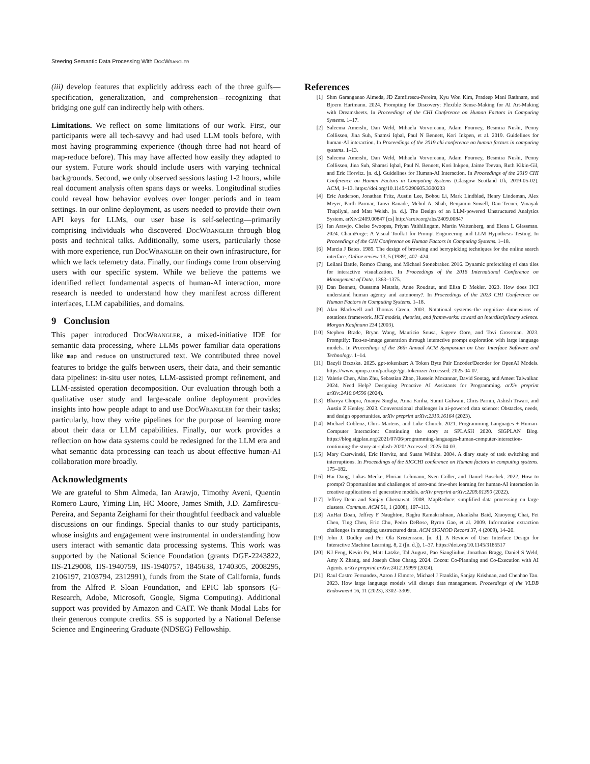Steering Semantic Data Processing With Doc Wrangler
(iii) develop features that explicitly address each of the three gulfs—specification, generalization, and comprehension—recognizing that bridging one gulf can indirectly help with others.
Limitations. We reflect on some limitations of our work. First, our participants were all tech-savvy and had used LLM tools before, with most having programming experience (though three had not heard of map-reduce before). This may have affected how easily they adapted to our system. Future work should include users with varying technical backgrounds. Second, we only observed sessions lasting 1-2 hours, while real document analysis often spans days or weeks. Longitudinal studies could reveal how behavior evolves over longer periods and in team settings. In our online deployment, as users needed to provide their own API keys for LLMs, our user base is self-selecting—primarily comprising individuals who discovered Doc Wrangler through blog posts and technical talks. Additionally, some users, particularly those with more experience, run Doc Wrangler on their own infrastructure, for which we lack telemetry data. Finally, our findings come from observing users with our specific system. While we believe the patterns we identified reflect fundamental aspects of human-AI interaction, more research is needed to understand how they manifest across different interfaces, LLM capabilities, and domains.
9 Conclusion
This paper introduced Doc Wrangler, a mixed-initiative IDE for semantic data processing, where LLMs power familiar data operations like map and reduce on unstructured text. We contributed three novel features to bridge the gulfs between users, their data, and their semantic data pipelines: in-situ user notes, LLM-assisted prompt refinement, and LLM-assisted operation decomposition. Our evaluation through both a qualitative user study and large-scale online deployment provides insights into how people adapt to and use Doc Wrangler for their tasks; particularly, how they write pipelines for the purpose of learning more about their data or LLM capabilities. Finally, our work provides a reflection on how data systems could be redesigned for the LLM era and what semantic data processing can teach us about effective human-AI collaboration more broadly.
Acknowledgments
We are grateful to Shm Almeda, Ian Arawjo, Timothy Aveni, Quentin Romero Lauro, Yiming Lin, HC Moore, James Smith, J.D. Zamfirescu-Pereira, and Sepanta Zeighami for their thoughtful feedback and valuable discussions on our findings. Special thanks to our study participants, whose insights and engagement were instrumental in understanding how users interact with semantic data processing systems. This work was supported by the National Science Foundation (grants DGE-2243822, IIS-2129008, IIS-1940759, IIS-1940757, 1845638, 1740305, 2008295, 2106197, 2103794, 2312991), funds from the State of California, funds from the Alfred P. Sloan Foundation, and EPIC lab sponsors (G-Research, Adobe, Microsoft, Google, Sigma Computing). Additional support was provided by Amazon and CAIT. We thank Modal Labs for their generous compute credits. SS is supported by a National Defense Science and Engineering Graduate (NDSEG) Fellowship.
References
[1] Shm Garanganao Almeda, JD Zamfirescu-Pereira, Kyu Won Kim, Pradeep Mani Rathnam, and Bjoern Hartmann. 2024. Prompting for Discovery: Flexible Sense-Making for AI Art-Making with Dreamsheets. In Proceedings of the CHI Conference on Human Factors in Computing Systems. 1–17.
[2] Saleema Amershi, Dan Weld, Mihaela Vorvoreanu, Adam Fourney, Besmira Nushi, Penny Collisson, Jina Suh, Shamsi Iqbal, Paul N Bennett, Kori Inkpen, et al. 2019. Guidelines for human-AI interaction. In Proceedings of the 2019 chi conference on human factors in computing systems. 1–13.
[3] Saleema Amershi, Dan Weld, Mihaela Vorvoreanu, Adam Fourney, Besmira Nushi, Penny Collisson, Jina Suh, Shamsi Iqbal, Paul N. Bennett, Kori Inkpen, Jaime Teevan, Ruth Kikin-Gil, and Eric Horvitz. [n. d.]. Guidelines for Human-AI Interaction. In Proceedings of the 2019 CHI Conference on Human Factors in Computing Systems (Glasgow Scotland Uk, 2019-05-02). ACM, 1–13. https://doi.org/10.1145/3290605.3300233
[4] Eric Anderson, Jonathan Fritz, Austin Lee, Bohou Li, Mark Lindblad, Henry Lindeman, Alex Meyer, Parth Parmar, Tanvi Ranade, Mehul A. Shah, Benjamin Sowell, Dan Tecuci, Vinayak Thapliyal, and Matt Welsh. [n. d.]. The Design of an LLM-powered Unstructured Analytics System. arXiv:2409.00847 [cs] http://arxiv.org/abs/2409.00847
[5] Ian Arawjo, Chelse Swoopes, Priyan Vaithilingam, Martin Wattenberg, and Elena L Glassman. 2024. ChainForge: A Visual Toolkit for Prompt Engineering and LLM Hypothesis Testing. In Proceedings of the CHI Conference on Human Factors in Computing Systems. 1–18.
[6] Marcia J Bates. 1989. The design of browsing and berrypicking techniques for the online search interface. Online review 13, 5 (1989), 407–424.
[7] Leilani Battle, Remco Chang, and Michael Stonebraker. 2016. Dynamic prefetching of data tiles for interactive visualization. In Proceedings of the 2016 International Conference on Management of Data. 1363–1375.
[8] Dan Bennett, Oussama Metatla, Anne Roudaut, and Elisa D Mekler. 2023. How does HCI understand human agency and autonomy?. In Proceedings of the 2023 CHI Conference on Human Factors in Computing Systems. 1–18.
[9] Alan Blackwell and Thomas Green. 2003. Notational systems–the cognitive dimensions of notations framework. HCI models, theories, and frameworks: toward an interdisciplinary science. Morgan Kaufmann 234 (2003).
[10] Stephen Brade, Bryan Wang, Mauricio Sousa, Sageev Oore, and Tovi Grossman. 2023. Promptify: Text-to-image generation through interactive prompt exploration with large language models. In Proceedings of the 36th Annual ACM Symposium on User Interface Software and Technology. 1–14.
[11] Bazyli Brzoska. 2025. gpt-tokenizer: A Token Byte Pair Encoder/Decoder for OpenAI Models. https://www.npmjs.com/package/gpt-tokenizer Accessed: 2025-04-07.
[12] Valerie Chen, Alan Zhu, Sebastian Zhao, Hussein Mozannar, David Sontag, and Ameet Talwalkar. 2024. Need Help? Designing Proactive AI Assistants for Programming. arXiv preprint arXiv:2410.04596 (2024).
[13] Bhavya Chopra, Ananya Singha, Anna Fariha, Sumit Gulwani, Chris Parnin, Ashish Tiwari, and Austin Z Henley. 2023. Conversational challenges in ai-powered data science: Obstacles, needs, and design opportunities. arXiv preprint arXiv:2310.16164 (2023).
[14] Michael Coblenz, Chris Martens, and Luke Church. 2021. Programming Languages + Human-Computer Interaction: Continuing the story at SPLASH 2020. SIGPLAN Blog. https://blog.sigplan.org/2021/07/06/programming-languages-human-computer-interaction-continuing-the-story-at-splash-2020/ Accessed: 2025-04-03.
[15] Mary Czerwinski, Eric Horvitz, and Susan Wilhite. 2004. A diary study of task switching and interruptions. In Proceedings of the SIGCHI conference on Human factors in computing systems. 175–182.
[16] Hai Dang, Lukas Mecke, Florian Lehmann, Sven Goller, and Daniel Buschek. 2022. How to prompt? Opportunities and challenges of zero-and few-shot learning for human-AI interaction in creative applications of generative models. arXiv preprint arXiv:2209.01390 (2022).
[17] Jeffrey Dean and Sanjay Ghemawat. 2008. MapReduce: simplified data processing on large clusters. Commun. ACM 51, 1 (2008), 107–113.
[18] AnHai Doan, Jeffrey F Naughton, Raghu Ramakrishnan, Akanksha Baid, Xiaoyong Chai, Fei Chen, Ting Chen, Eric Chu, Pedro DeRose, Byron Gao, et al. 2009. Information extraction challenges in managing unstructured data. ACM SIGMOD Record 37, 4 (2009), 14–20.
[19] John J. Dudley and Per Ola Kristensson. [n. d.]. A Review of User Interface Design for Interactive Machine Learning. 8, 2 ([n. d.]), 1–37. https://doi.org/10.1145/3185517
[20] KJ Feng, Kevin Pu, Matt Latzke, Tal August, Pao Siangliulue, Jonathan Bragg, Daniel S Weld, Amy X Zhang, and Joseph Chee Chang. 2024. Cocoa: Co-Planning and Co-Execution with AI Agents. arXiv preprint arXiv:2412.10999 (2024).
[21] Raul Castro Fernandez, Aaron J Elmore, Michael J Franklin, Sanjay Krishnan, and Chenhao Tan. 2023. How large language models will disrupt data management. Proceedings of the VLDB Endowment 16, 11 (2023), 3302–3309.